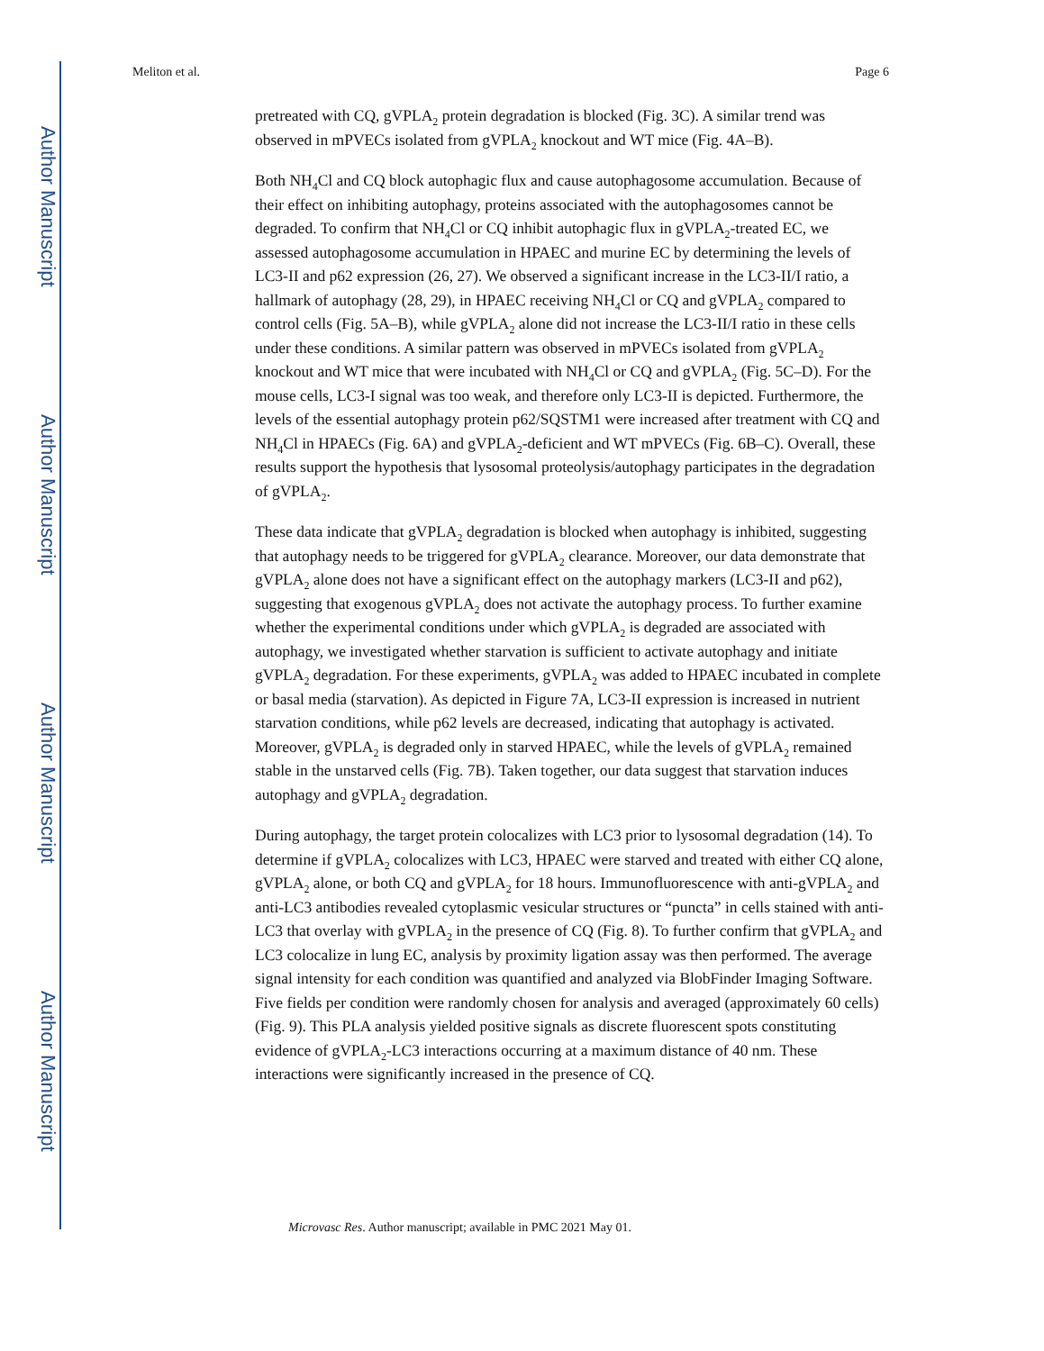Author Manuscript
Author Manuscript
Author Manuscript
Author Manuscript
Meliton et al. Page 6
pretreated with CQ, gVPLA<sub>2</sub> protein degradation is blocked (Fig. 3C). A similar trend was observed in mPVECs isolated from gVPLA<sub>2</sub> knockout and WT mice (Fig. 4A–B).
Both NH<sub>4</sub>Cl and CQ block autophagic flux and cause autophagosome accumulation. Because of their effect on inhibiting autophagy, proteins associated with the autophagosomes cannot be degraded. To confirm that NH<sub>4</sub>Cl or CQ inhibit autophagic flux in gVPLA<sub>2</sub>-treated EC, we assessed autophagosome accumulation in HPAEC and murine EC by determining the levels of LC3-II and p62 expression (26, 27). We observed a significant increase in the LC3-II/I ratio, a hallmark of autophagy (28, 29), in HPAEC receiving NH<sub>4</sub>Cl or CQ and gVPLA<sub>2</sub> compared to control cells (Fig. 5A–B), while gVPLA<sub>2</sub> alone did not increase the LC3-II/I ratio in these cells under these conditions. A similar pattern was observed in mPVECs isolated from gVPLA<sub>2</sub> knockout and WT mice that were incubated with NH<sub>4</sub>Cl or CQ and gVPLA<sub>2</sub> (Fig. 5C–D). For the mouse cells, LC3-I signal was too weak, and therefore only LC3-II is depicted. Furthermore, the levels of the essential autophagy protein p62/SQSTM1 were increased after treatment with CQ and NH<sub>4</sub>Cl in HPAECs (Fig. 6A) and gVPLA<sub>2</sub>-deficient and WT mPVECs (Fig. 6B–C). Overall, these results support the hypothesis that lysosomal proteolysis/autophagy participates in the degradation of gVPLA<sub>2</sub>.
These data indicate that gVPLA<sub>2</sub> degradation is blocked when autophagy is inhibited, suggesting that autophagy needs to be triggered for gVPLA<sub>2</sub> clearance. Moreover, our data demonstrate that gVPLA<sub>2</sub> alone does not have a significant effect on the autophagy markers (LC3-II and p62), suggesting that exogenous gVPLA<sub>2</sub> does not activate the autophagy process. To further examine whether the experimental conditions under which gVPLA<sub>2</sub> is degraded are associated with autophagy, we investigated whether starvation is sufficient to activate autophagy and initiate gVPLA<sub>2</sub> degradation. For these experiments, gVPLA<sub>2</sub> was added to HPAEC incubated in complete or basal media (starvation). As depicted in Figure 7A, LC3-II expression is increased in nutrient starvation conditions, while p62 levels are decreased, indicating that autophagy is activated. Moreover, gVPLA<sub>2</sub> is degraded only in starved HPAEC, while the levels of gVPLA<sub>2</sub> remained stable in the unstarved cells (Fig. 7B). Taken together, our data suggest that starvation induces autophagy and gVPLA<sub>2</sub> degradation.
During autophagy, the target protein colocalizes with LC3 prior to lysosomal degradation (14). To determine if gVPLA<sub>2</sub> colocalizes with LC3, HPAEC were starved and treated with either CQ alone, gVPLA<sub>2</sub> alone, or both CQ and gVPLA<sub>2</sub> for 18 hours. Immunofluorescence with anti-gVPLA<sub>2</sub> and anti-LC3 antibodies revealed cytoplasmic vesicular structures or “puncta” in cells stained with anti-LC3 that overlay with gVPLA<sub>2</sub> in the presence of CQ (Fig. 8). To further confirm that gVPLA<sub>2</sub> and LC3 colocalize in lung EC, analysis by proximity ligation assay was then performed. The average signal intensity for each condition was quantified and analyzed via BlobFinder Imaging Software. Five fields per condition were randomly chosen for analysis and averaged (approximately 60 cells) (Fig. 9). This PLA analysis yielded positive signals as discrete fluorescent spots constituting evidence of gVPLA<sub>2</sub>-LC3 interactions occurring at a maximum distance of 40 nm. These interactions were significantly increased in the presence of CQ.
Microvasc Res. Author manuscript; available in PMC 2021 May 01.